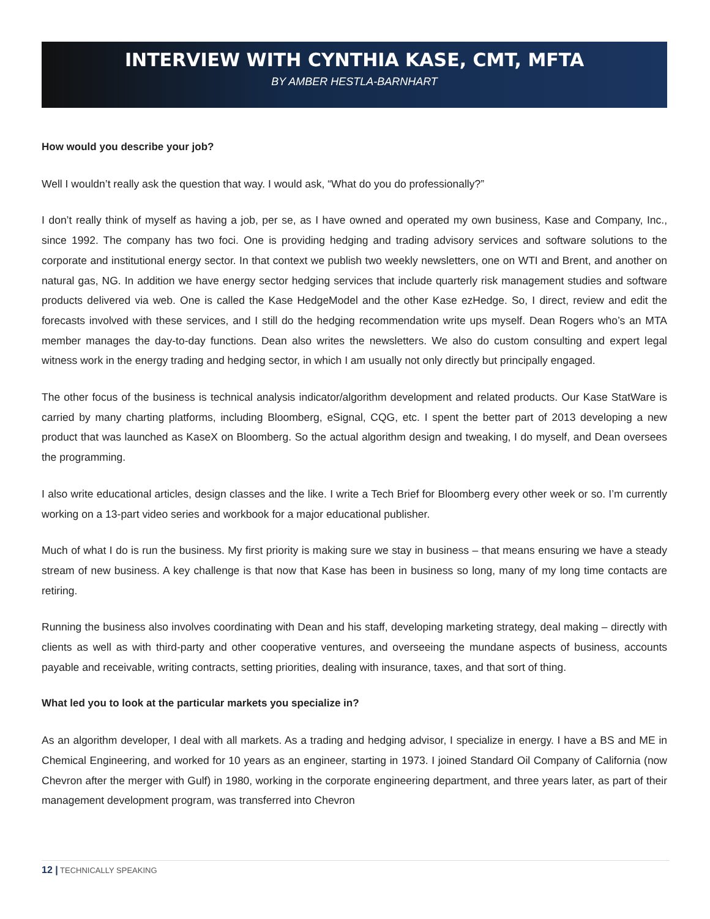INTERVIEW WITH CYNTHIA KASE, CMT, MFTA
BY AMBER HESTLA-BARNHART
How would you describe your job?
Well I wouldn’t really ask the question that way. I would ask, “What do you do professionally?”
I don’t really think of myself as having a job, per se, as I have owned and operated my own business, Kase and Company, Inc., since 1992. The company has two foci. One is providing hedging and trading advisory services and software solutions to the corporate and institutional energy sector. In that context we publish two weekly newsletters, one on WTI and Brent, and another on natural gas, NG. In addition we have energy sector hedging services that include quarterly risk management studies and software products delivered via web. One is called the Kase HedgeModel and the other Kase ezHedge. So, I direct, review and edit the forecasts involved with these services, and I still do the hedging recommendation write ups myself. Dean Rogers who’s an MTA member manages the day-to-day functions. Dean also writes the newsletters. We also do custom consulting and expert legal witness work in the energy trading and hedging sector, in which I am usually not only directly but principally engaged.
The other focus of the business is technical analysis indicator/algorithm development and related products. Our Kase StatWare is carried by many charting platforms, including Bloomberg, eSignal, CQG, etc. I spent the better part of 2013 developing a new product that was launched as KaseX on Bloomberg. So the actual algorithm design and tweaking, I do myself, and Dean oversees the programming.
I also write educational articles, design classes and the like. I write a Tech Brief for Bloomberg every other week or so. I’m currently working on a 13-part video series and workbook for a major educational publisher.
Much of what I do is run the business. My first priority is making sure we stay in business – that means ensuring we have a steady stream of new business. A key challenge is that now that Kase has been in business so long, many of my long time contacts are retiring.
Running the business also involves coordinating with Dean and his staff, developing marketing strategy, deal making – directly with clients as well as with third-party and other cooperative ventures, and overseeing the mundane aspects of business, accounts payable and receivable, writing contracts, setting priorities, dealing with insurance, taxes, and that sort of thing.
What led you to look at the particular markets you specialize in?
As an algorithm developer, I deal with all markets. As a trading and hedging advisor, I specialize in energy. I have a BS and ME in Chemical Engineering, and worked for 10 years as an engineer, starting in 1973. I joined Standard Oil Company of California (now Chevron after the merger with Gulf) in 1980, working in the corporate engineering department, and three years later, as part of their management development program, was transferred into Chevron
12 | TECHNICALLY SPEAKING